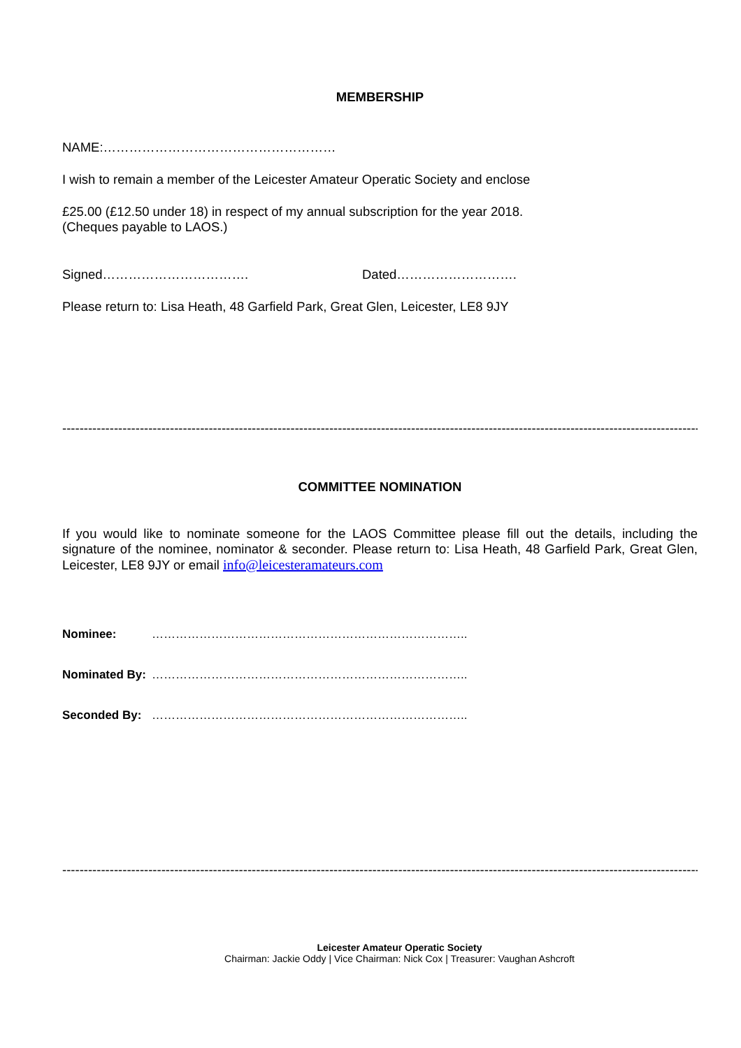MEMBERSHIP
NAME:………………………………………………
I wish to remain a member of the Leicester Amateur Operatic Society and enclose
£25.00 (£12.50 under 18) in respect of my annual subscription for the year 2018.
(Cheques payable to LAOS.)
Signed……………………………. Dated……………………….
Please return to: Lisa Heath, 48 Garfield Park, Great Glen, Leicester, LE8 9JY
--------------------------------------------------------------------------------------------------------------------------------------------------------
COMMITTEE NOMINATION
If you would like to nominate someone for the LAOS Committee please fill out the details, including the signature of the nominee, nominator & seconder. Please return to: Lisa Heath, 48 Garfield Park, Great Glen, Leicester, LE8 9JY or email info@leicesteramateurs.com
Nominee: ……………………………………………………………………..
Nominated By: ……………………………………………………………………..
Seconded By: ……………………………………………………………………..
--------------------------------------------------------------------------------------------------------------------------------------------------------
Leicester Amateur Operatic Society
Chairman: Jackie Oddy | Vice Chairman: Nick Cox | Treasurer: Vaughan Ashcroft